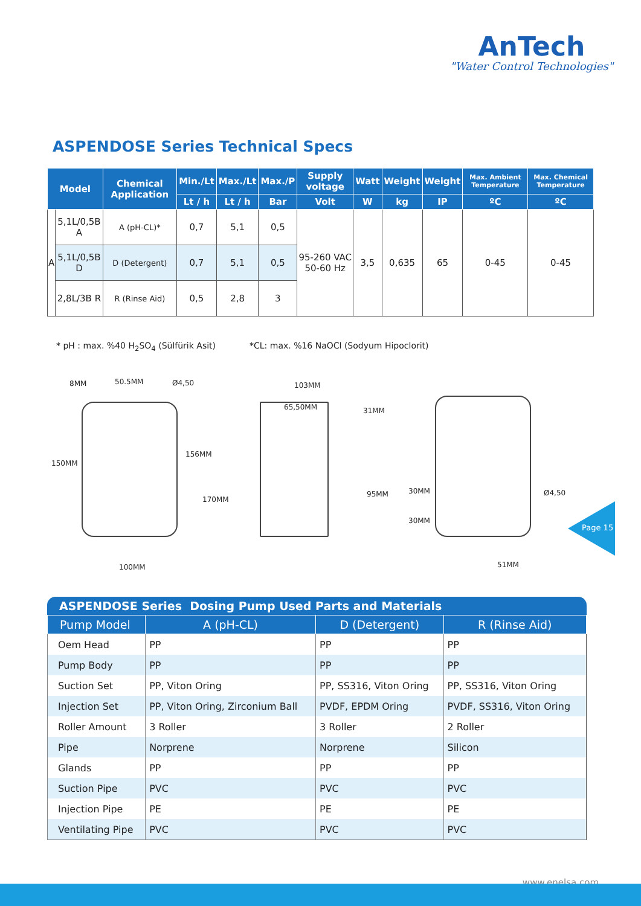AnTech
"Water Control Technologies"
ASPENDOSE Series Technical Specs
| Model | | Chemical Application | Min./Lt | Max./Lt | Max./P | Supply voltage | Watt | Weight | Weight | Max. Ambient Temperature | Max. Chemical Temperature |
| --- | --- | --- | --- | --- | --- | --- | --- | --- | --- | --- | --- |
| | | | Lt / h | Lt / h | Bar | Volt | W | kg | IP | ºC | ºC |
| A | 5,1L/0,5B A | A (pH-CL)* | 0,7 | 5,1 | 0,5 | 95-260 VAC 50-60 Hz | 3,5 | 0,635 | 65 | 0-45 | 0-45 |
| | 5,1L/0,5B D | D (Detergent) | 0,7 | 5,1 | 0,5 | | | | | | |
| | 2,8L/3B R | R (Rinse Aid) | 0,5 | 2,8 | 3 | | | | | | |
* pH : max. %40 H<sub>2</sub>SO<sub>4</sub> (Sülfürik Asit)
*CL: max. %16 NaOCl (Sodyum Hipoclorit)
8MM 50.5MM Ø4,50
150MM
156MM
170MM
100MM
103MM
65,50MM 31MM
95MM 30MM
30MM
Ø4,50
51MM
Page 15
ASPENDOSE Series Dosing Pump Used Parts and Materials
| Pump Model | A (pH-CL) | D (Detergent) | R (Rinse Aid) |
| --- | --- | --- | --- |
| Oem Head | PP | PP | PP |
| Pump Body | PP | PP | PP |
| Suction Set | PP, Viton Oring | PP, SS316, Viton Oring | PP, SS316, Viton Oring |
| Injection Set | PP, Viton Oring, Zirconium Ball | PVDF, EPDM Oring | PVDF, SS316, Viton Oring |
| Roller Amount | 3 Roller | 3 Roller | 2 Roller |
| Pipe | Norprene | Norprene | Silicon |
| Glands | PP | PP | PP |
| Suction Pipe | PVC | PVC | PVC |
| Injection Pipe | PE | PE | PE |
| Ventilating Pipe | PVC | PVC | PVC |
www.enelsa.com